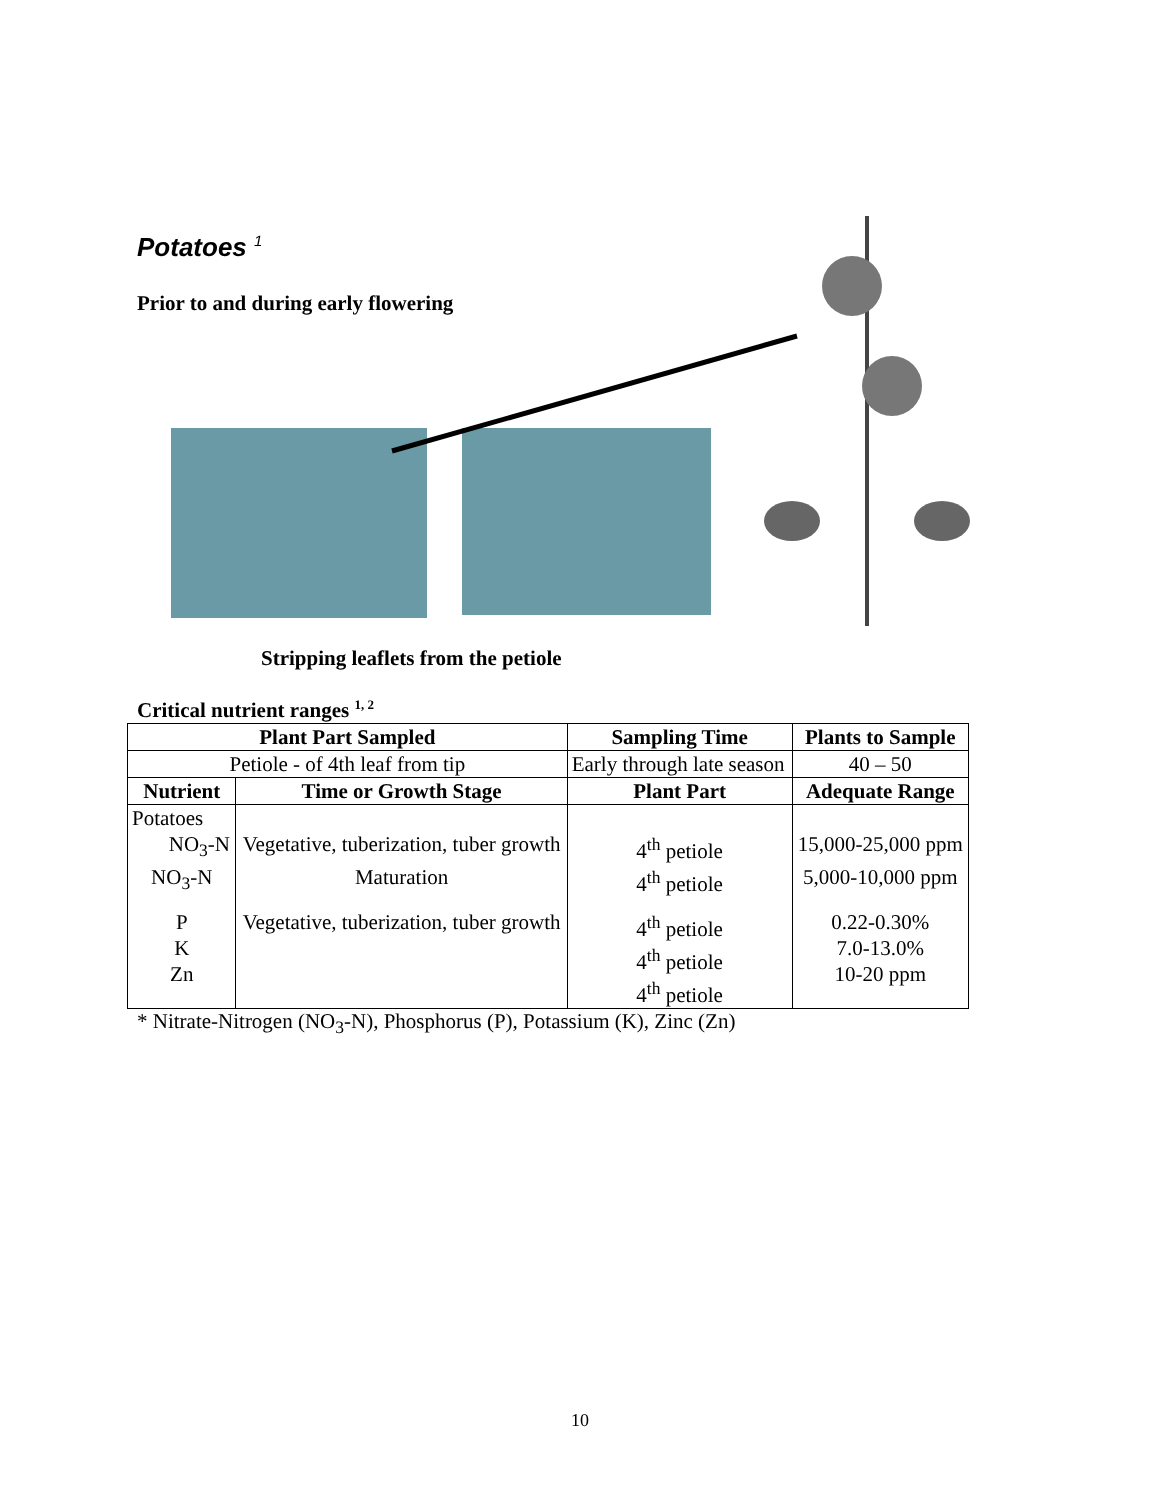Potatoes <sup>1</sup>
Prior to and during early flowering
Stripping leaflets from the petiole
Critical nutrient ranges <sup>1, 2</sup>
| Plant Part Sampled | | Sampling Time | Plants to Sample |
| --- | --- | --- | --- |
| Petiole - of 4th leaf from tip | | Early through late season | 40 – 50 |
| Nutrient | Time or Growth Stage | Plant Part | Adequate Range |
| Potatoes NO<sub>3</sub>-N | Vegetative, tuberization, tuber growth | 4<sup>th</sup> petiole | 15,000-25,000 ppm |
| NO<sub>3</sub>-N | Maturation | 4<sup>th</sup> petiole | 5,000-10,000 ppm |
| P K Zn | Vegetative, tuberization, tuber growth | 4<sup>th</sup> petiole 4<sup>th</sup> petiole 4<sup>th</sup> petiole | 0.22-0.30% 7.0-13.0% 10-20 ppm |
* Nitrate-Nitrogen (NO<sub>3</sub>-N), Phosphorus (P), Potassium (K), Zinc (Zn)
10